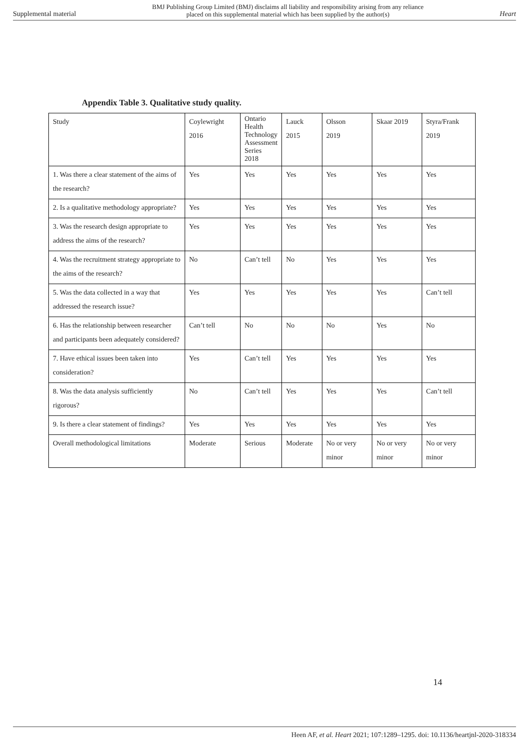Supplemental material BMJ Publishing Group Limited (BMJ) disclaims all liability and responsibility arising from any reliance
placed on this supplemental material which has been supplied by the author(s) Heart
Appendix Table 3. Qualitative study quality.
| Study | Coylewright 2016 | Ontario Health Technology Assessment Series 2018 | Lauck 2015 | Olsson 2019 | Skaar 2019 | Styra/Frank 2019 |
| 1. Was there a clear statement of the aims of the research? | Yes | Yes | Yes | Yes | Yes | Yes |
| 2. Is a qualitative methodology appropriate? | Yes | Yes | Yes | Yes | Yes | Yes |
| 3. Was the research design appropriate to address the aims of the research? | Yes | Yes | Yes | Yes | Yes | Yes |
| 4. Was the recruitment strategy appropriate to the aims of the research? | No | Can’t tell | No | Yes | Yes | Yes |
| 5. Was the data collected in a way that addressed the research issue? | Yes | Yes | Yes | Yes | Yes | Can’t tell |
| 6. Has the relationship between researcher and participants been adequately considered? | Can’t tell | No | No | No | Yes | No |
| 7. Have ethical issues been taken into consideration? | Yes | Can’t tell | Yes | Yes | Yes | Yes |
| 8. Was the data analysis sufficiently rigorous? | No | Can’t tell | Yes | Yes | Yes | Can’t tell |
| 9. Is there a clear statement of findings? | Yes | Yes | Yes | Yes | Yes | Yes |
| Overall methodological limitations | Moderate | Serious | Moderate | No or very minor | No or very minor | No or very minor |
14
Heen AF, et al. Heart 2021; 107:1289–1295. doi: 10.1136/heartjnl-2020-318334